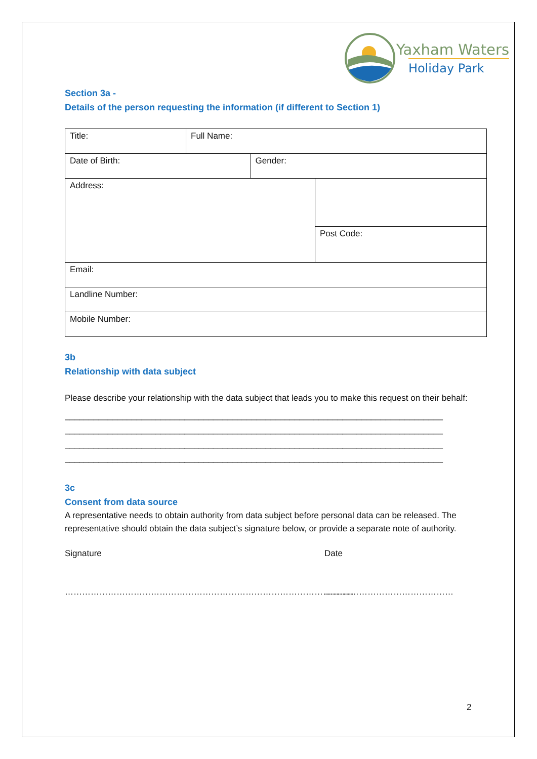Yaxham Waters
Holiday Park
Section 3a -
Details of the person requesting the information (if different to Section 1)
| Title: | Full Name: | | |
| Date of Birth: | | Gender: | |
| Address: | | | |
| | | | Post Code: |
| Email: | | | |
| Landline Number: | | | |
| Mobile Number: | | | |
3b
Relationship with data subject
Please describe your relationship with the data subject that leads you to make this request on their behalf:
_______________________________________________________________________________
_______________________________________________________________________________
_______________________________________________________________________________
_______________________________________________________________________________
3c
Consent from data source
A representative needs to obtain authority from data subject before personal data can be released. The representative should obtain the data subject’s signature below, or provide a separate note of authority.
Signature Date
……………………………………………………………………………………….. ………………………………………
2